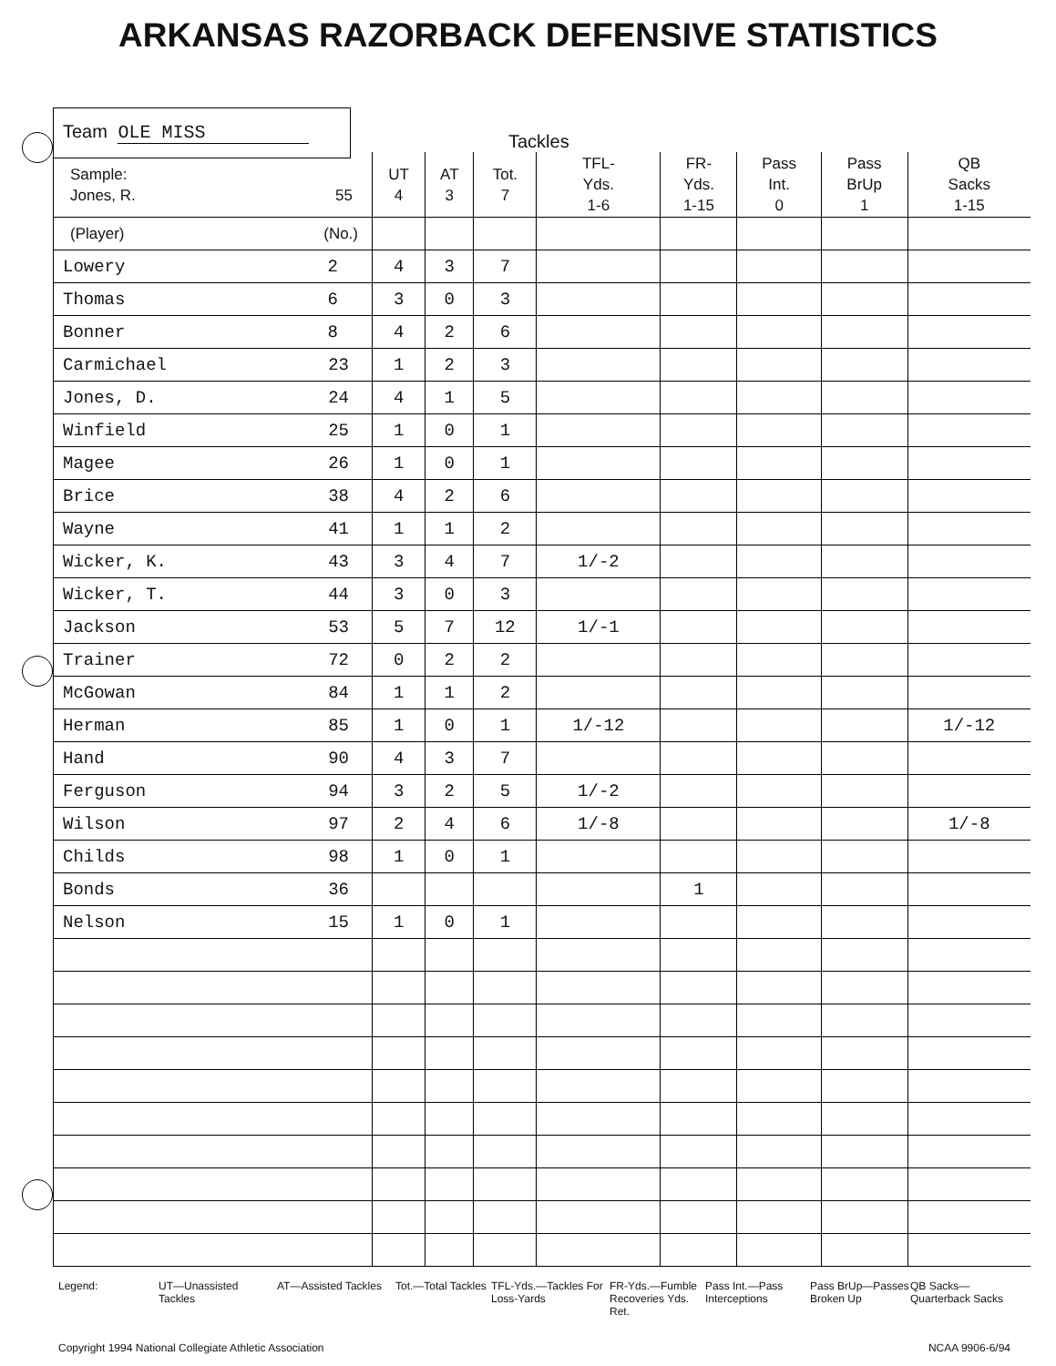ARKANSAS RAZORBACK DEFENSIVE STATISTICS
Team OLE MISS
Tackles
| Sample: Jones, R. 55 | UT 4 | AT 3 | Tot. 7 | TFL- Yds. 1-6 | FR- Yds. 1-15 | Pass Int. 0 | Pass BrUp 1 | QB Sacks 1-15 |
| --- | --- | --- | --- | --- | --- | --- | --- | --- |
| (Player) (No.) | | | | | | | | |
| Lowery 2 | 4 | 3 | 7 | | | | | |
| Thomas 6 | 3 | 0 | 3 | | | | | |
| Bonner 8 | 4 | 2 | 6 | | | | | |
| Carmichael 23 | 1 | 2 | 3 | | | | | |
| Jones, D. 24 | 4 | 1 | 5 | | | | | |
| Winfield 25 | 1 | 0 | 1 | | | | | |
| Magee 26 | 1 | 0 | 1 | | | | | |
| Brice 38 | 4 | 2 | 6 | | | | | |
| Wayne 41 | 1 | 1 | 2 | | | | | |
| Wicker, K. 43 | 3 | 4 | 7 | 1/-2 | | | | |
| Wicker, T. 44 | 3 | 0 | 3 | | | | | |
| Jackson 53 | 5 | 7 | 12 | 1/-1 | | | | |
| Trainer 72 | 0 | 2 | 2 | | | | | |
| McGowan 84 | 1 | 1 | 2 | | | | | |
| Herman 85 | 1 | 0 | 1 | 1/-12 | | | | 1/-12 |
| Hand 90 | 4 | 3 | 7 | | | | | |
| Ferguson 94 | 3 | 2 | 5 | 1/-2 | | | | |
| Wilson 97 | 2 | 4 | 6 | 1/-8 | | | | 1/-8 |
| Childs 98 | 1 | 0 | 1 | | | | | |
| Bonds 36 | | | | | 1 | | | |
| Nelson 15 | 1 | 0 | 1 | | | | | |
Legend: UT—Unassisted Tackles
AT—Assisted Tackles
Tot.—Total Tackles
TFL-Yds.—Tackles For Loss-Yards
FR-Yds.—Fumble Recoveries Yds. Ret.
Pass Int.—Pass Interceptions
Pass BrUp—Passes Broken Up
QB Sacks—Quarterback Sacks
Copyright 1994 National Collegiate Athletic Association NCAA 9906-6/94